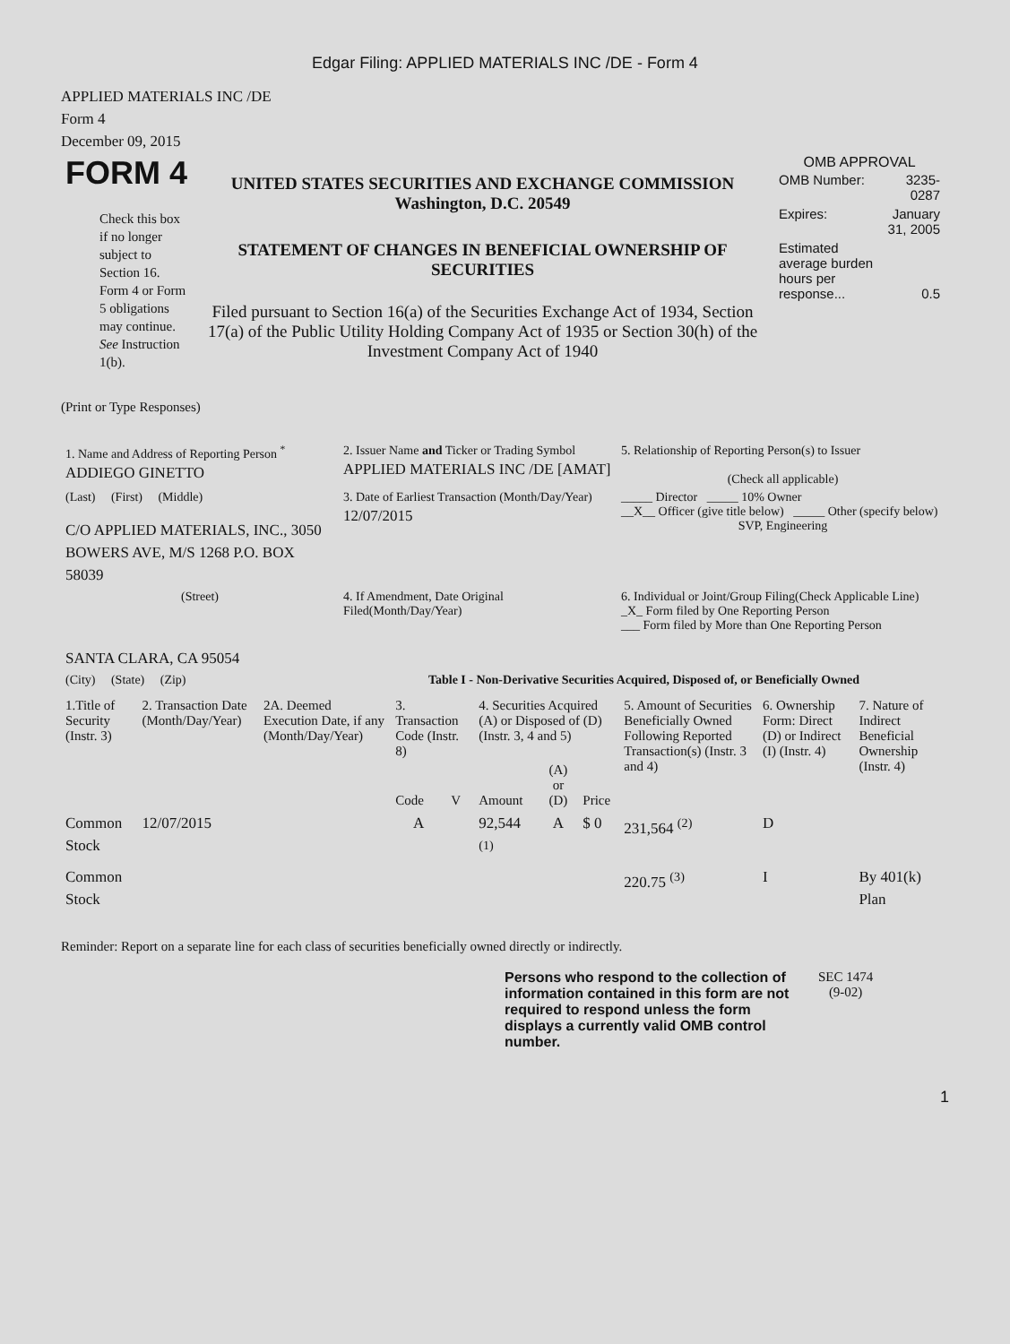Edgar Filing: APPLIED MATERIALS INC /DE - Form 4
APPLIED MATERIALS INC /DE
Form 4
December 09, 2015
| FORM 4 Check this box if no longer subject to Section 16. Form 4 or Form 5 obligations may continue. See Instruction 1(b). | UNITED STATES SECURITIES AND EXCHANGE COMMISSION Washington, D.C. 20549 STATEMENT OF CHANGES IN BENEFICIAL OWNERSHIP OF SECURITIES Filed pursuant to Section 16(a) of the Securities Exchange Act of 1934, Section 17(a) of the Public Utility Holding Company Act of 1935 or Section 30(h) of the Investment Company Act of 1940 | OMB APPROVAL / OMB Number: / 3235-0287 / / Expires: / January 31, 2005 / / Estimated average burden hours per response... / 0.5 / |
(Print or Type Responses)
| 1. Name and Address of Reporting Person <sup>*</sup> ADDIEGO GINETTO | 2. Issuer Name and Ticker or Trading Symbol APPLIED MATERIALS INC /DE [AMAT] | 5. Relationship of Reporting Person(s) to Issuer (Check all applicable) |
| (Last) (First) (Middle) C/O APPLIED MATERIALS, INC., 3050 BOWERS AVE, M/S 1268 P.O. BOX 58039 | 3. Date of Earliest Transaction (Month/Day/Year) 12/07/2015 | _____ Director _____ 10% Owner __X__ Officer (give title below) _____ Other (specify below) SVP, Engineering |
| (Street) SANTA CLARA, CA 95054 | 4. If Amendment, Date Original Filed(Month/Day/Year) | 6. Individual or Joint/Group Filing(Check Applicable Line) _X_ Form filed by One Reporting Person ___ Form filed by More than One Reporting Person |
| (City) (State) (Zip) | Table I - Non-Derivative Securities Acquired, Disposed of, or Beneficially Owned | |
| 1.Title of Security (Instr. 3) | 2. Transaction Date (Month/Day/Year) | 2A. Deemed Execution Date, if any (Month/Day/Year) | 3. Transaction Code (Instr. 8) | | 4. Securities Acquired (A) or Disposed of (D) (Instr. 3, 4 and 5) | | | 5. Amount of Securities Beneficially Owned Following Reported Transaction(s) (Instr. 3 and 4) | 6. Ownership Form: Direct (D) or Indirect (I) (Instr. 4) | 7. Nature of Indirect Beneficial Ownership (Instr. 4) |
| --- | --- | --- | --- | --- | --- | --- | --- | --- | --- | --- |
| | | | Code | V | Amount | (A) or (D) | Price | | | |
| Common Stock | 12/07/2015 | | A | | 92,544 <sup>(1)</sup> | A | $ 0 | 231,564 <sup>(2)</sup> | D | |
| Common Stock | | | | | | | | 220.75 <sup>(3)</sup> | I | By 401(k) Plan |
Reminder: Report on a separate line for each class of securities beneficially owned directly or indirectly.
| Persons who respond to the collection of information contained in this form are not required to respond unless the form displays a currently valid OMB control number. | SEC 1474 (9-02) |
1